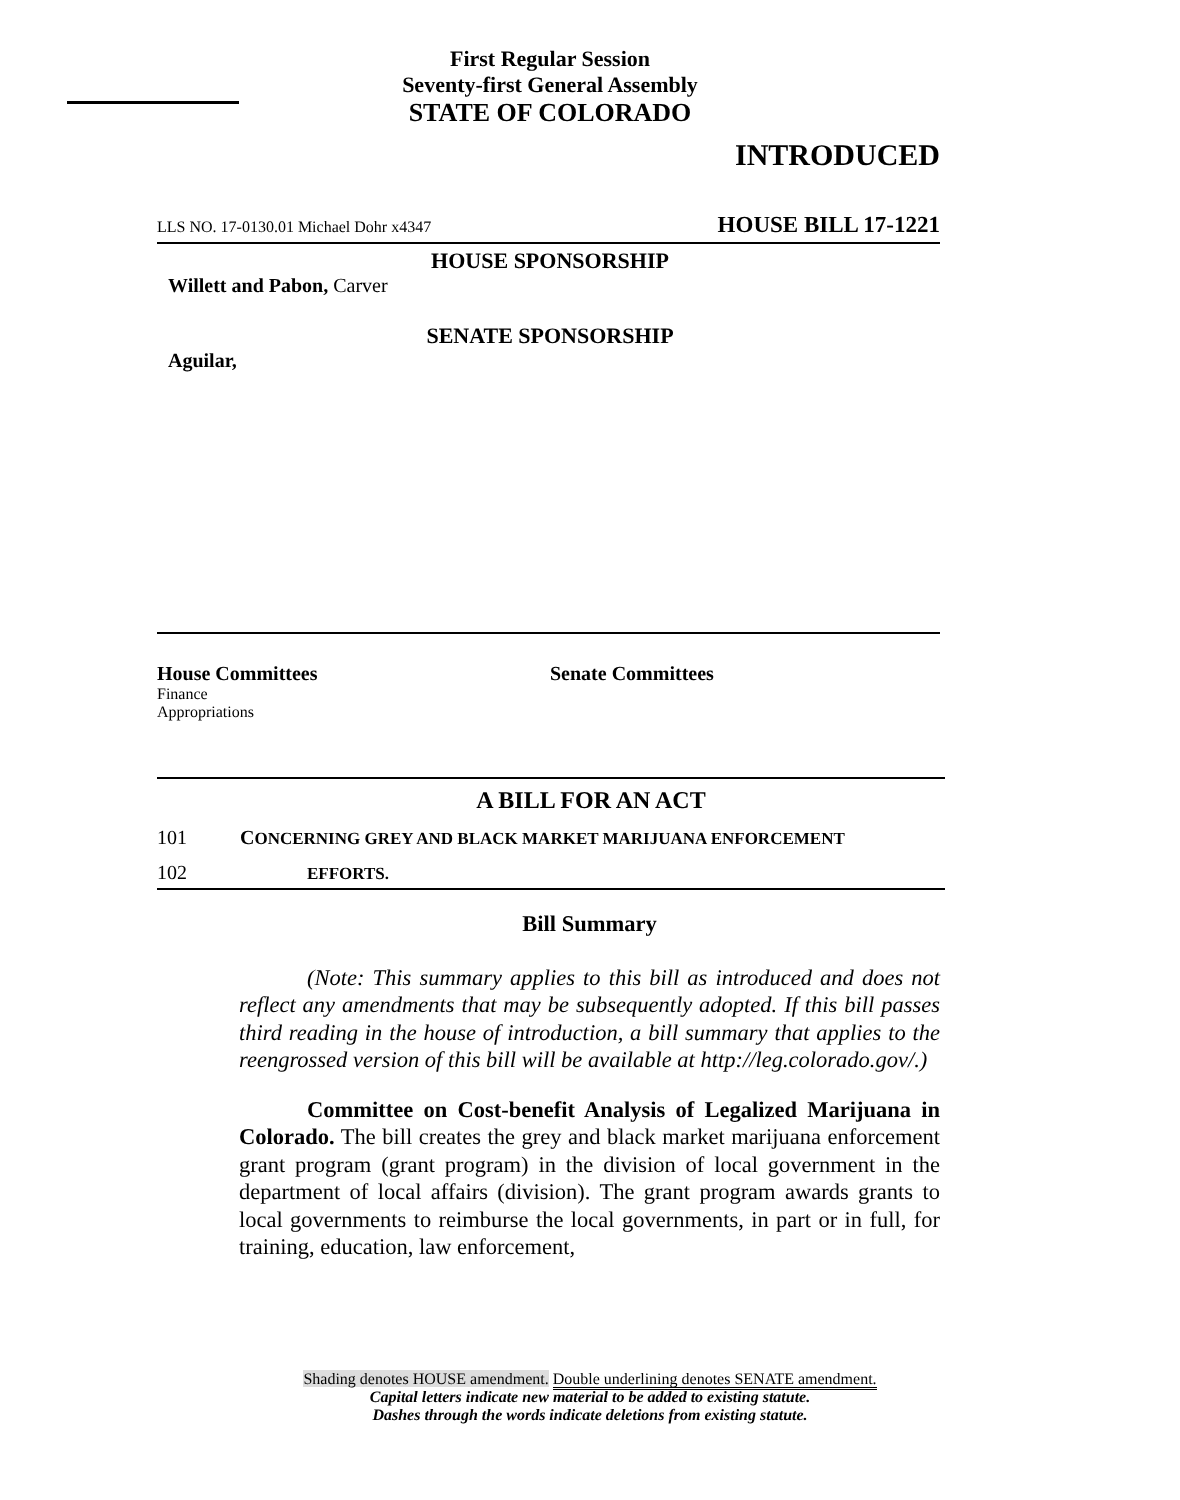First Regular Session
Seventy-first General Assembly
STATE OF COLORADO
INTRODUCED
LLS NO. 17-0130.01 Michael Dohr x4347 HOUSE BILL 17-1221
HOUSE SPONSORSHIP
Willett and Pabon, Carver
SENATE SPONSORSHIP
Aguilar,
House Committees
Finance
Appropriations
Senate Committees
A BILL FOR AN ACT
101 CONCERNING GREY AND BLACK MARKET MARIJUANA ENFORCEMENT
102 EFFORTS.
Bill Summary
(Note: This summary applies to this bill as introduced and does not reflect any amendments that may be subsequently adopted. If this bill passes third reading in the house of introduction, a bill summary that applies to the reengrossed version of this bill will be available at http://leg.colorado.gov/.)
Committee on Cost-benefit Analysis of Legalized Marijuana in Colorado. The bill creates the grey and black market marijuana enforcement grant program (grant program) in the division of local government in the department of local affairs (division). The grant program awards grants to local governments to reimburse the local governments, in part or in full, for training, education, law enforcement,
Shading denotes HOUSE amendment. Double underlining denotes SENATE amendment.
Capital letters indicate new material to be added to existing statute.
Dashes through the words indicate deletions from existing statute.